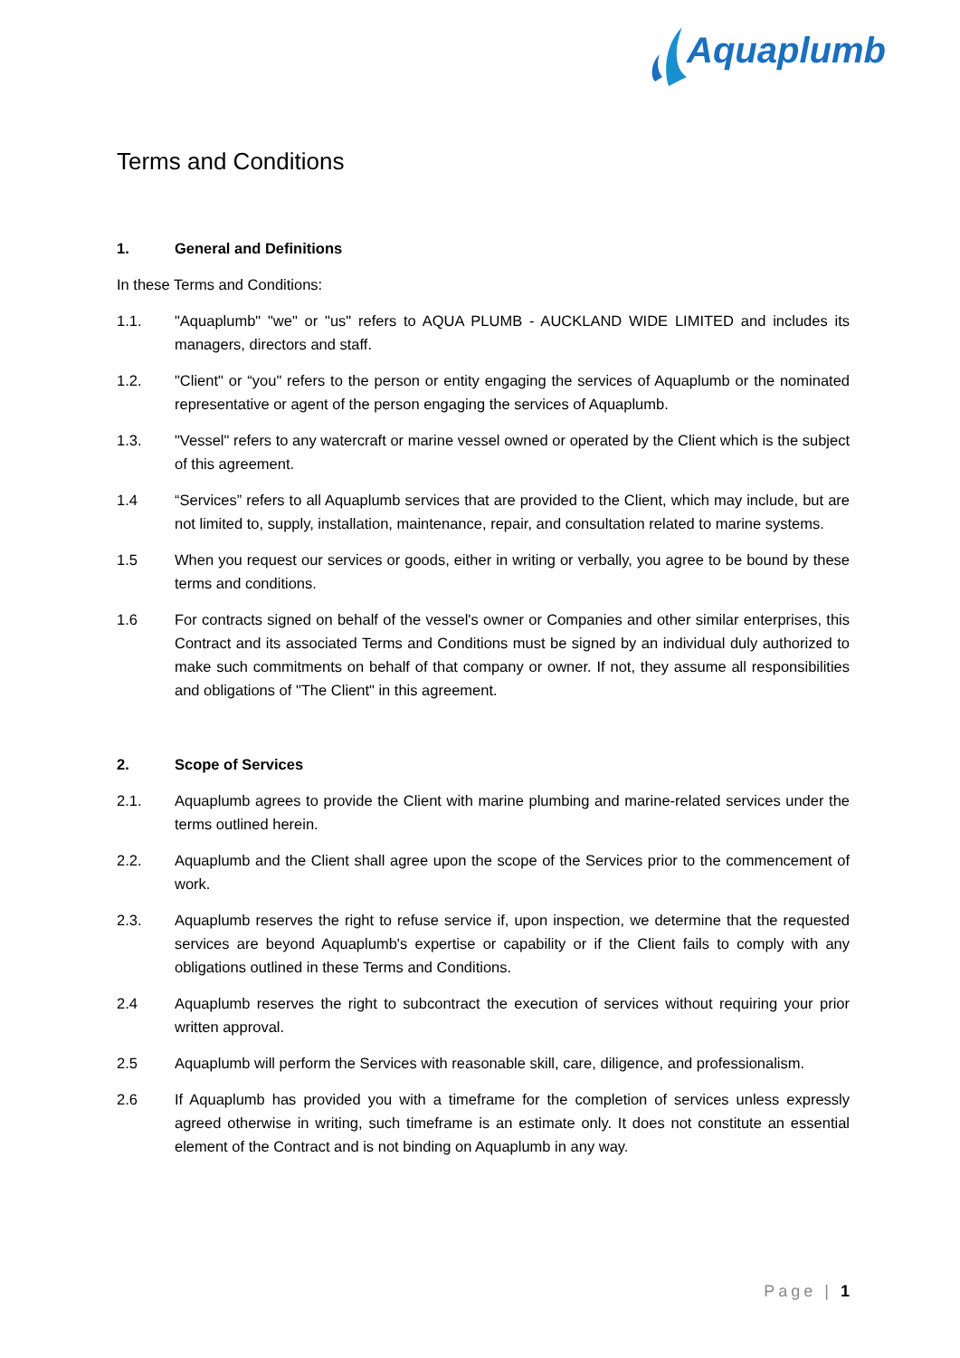Aquaplumb
Terms and Conditions
1. General and Definitions
In these Terms and Conditions:
1.1. "Aquaplumb" "we" or "us" refers to AQUA PLUMB - AUCKLAND WIDE LIMITED and includes its managers, directors and staff.
1.2. "Client" or “you" refers to the person or entity engaging the services of Aquaplumb or the nominated representative or agent of the person engaging the services of Aquaplumb.
1.3. "Vessel" refers to any watercraft or marine vessel owned or operated by the Client which is the subject of this agreement.
1.4 “Services” refers to all Aquaplumb services that are provided to the Client, which may include, but are not limited to, supply, installation, maintenance, repair, and consultation related to marine systems.
1.5 When you request our services or goods, either in writing or verbally, you agree to be bound by these terms and conditions.
1.6 For contracts signed on behalf of the vessel's owner or Companies and other similar enterprises, this Contract and its associated Terms and Conditions must be signed by an individual duly authorized to make such commitments on behalf of that company or owner. If not, they assume all responsibilities and obligations of "The Client" in this agreement.
2. Scope of Services
2.1. Aquaplumb agrees to provide the Client with marine plumbing and marine-related services under the terms outlined herein.
2.2. Aquaplumb and the Client shall agree upon the scope of the Services prior to the commencement of work.
2.3. Aquaplumb reserves the right to refuse service if, upon inspection, we determine that the requested services are beyond Aquaplumb's expertise or capability or if the Client fails to comply with any obligations outlined in these Terms and Conditions.
2.4 Aquaplumb reserves the right to subcontract the execution of services without requiring your prior written approval.
2.5 Aquaplumb will perform the Services with reasonable skill, care, diligence, and professionalism.
2.6 If Aquaplumb has provided you with a timeframe for the completion of services unless expressly agreed otherwise in writing, such timeframe is an estimate only. It does not constitute an essential element of the Contract and is not binding on Aquaplumb in any way.
Page | 1